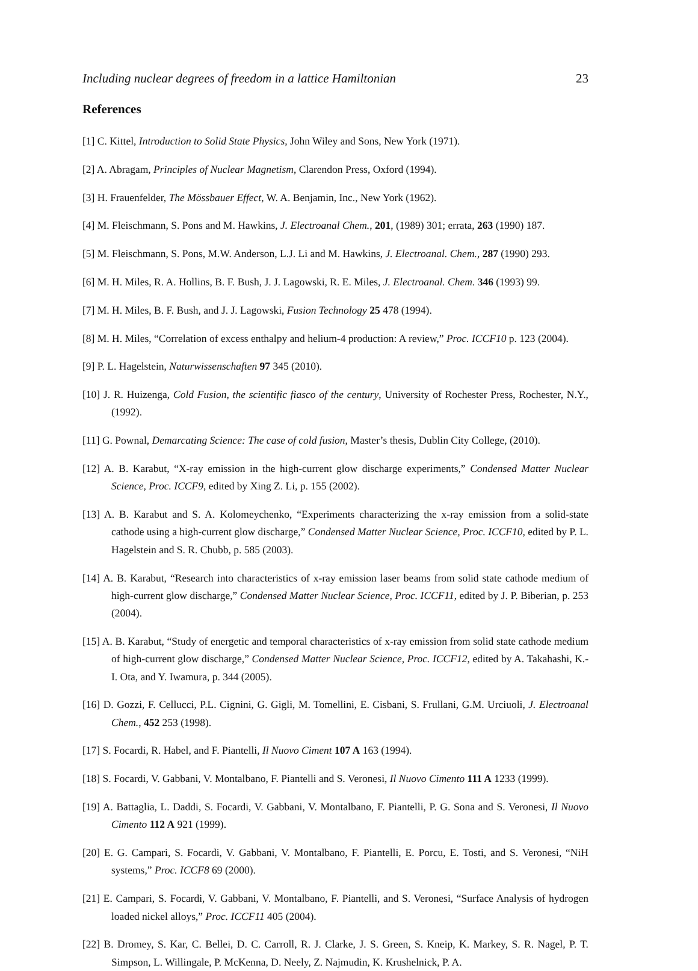Including nuclear degrees of freedom in a lattice Hamiltonian 23
References
[1] C. Kittel, Introduction to Solid State Physics, John Wiley and Sons, New York (1971).
[2] A. Abragam, Principles of Nuclear Magnetism, Clarendon Press, Oxford (1994).
[3] H. Frauenfelder, The Mössbauer Effect, W. A. Benjamin, Inc., New York (1962).
[4] M. Fleischmann, S. Pons and M. Hawkins, J. Electroanal Chem., 201, (1989) 301; errata, 263 (1990) 187.
[5] M. Fleischmann, S. Pons, M.W. Anderson, L.J. Li and M. Hawkins, J. Electroanal. Chem., 287 (1990) 293.
[6] M. H. Miles, R. A. Hollins, B. F. Bush, J. J. Lagowski, R. E. Miles, J. Electroanal. Chem. 346 (1993) 99.
[7] M. H. Miles, B. F. Bush, and J. J. Lagowski, Fusion Technology 25 478 (1994).
[8] M. H. Miles, “Correlation of excess enthalpy and helium-4 production: A review,” Proc. ICCF10 p. 123 (2004).
[9] P. L. Hagelstein, Naturwissenschaften 97 345 (2010).
[10] J. R. Huizenga, Cold Fusion, the scientific fiasco of the century, University of Rochester Press, Rochester, N.Y., (1992).
[11] G. Pownal, Demarcating Science: The case of cold fusion, Master’s thesis, Dublin City College, (2010).
[12] A. B. Karabut, “X-ray emission in the high-current glow discharge experiments,” Condensed Matter Nuclear Science, Proc. ICCF9, edited by Xing Z. Li, p. 155 (2002).
[13] A. B. Karabut and S. A. Kolomeychenko, “Experiments characterizing the x-ray emission from a solid-state cathode using a high-current glow discharge,” Condensed Matter Nuclear Science, Proc. ICCF10, edited by P. L. Hagelstein and S. R. Chubb, p. 585 (2003).
[14] A. B. Karabut, “Research into characteristics of x-ray emission laser beams from solid state cathode medium of high-current glow discharge,” Condensed Matter Nuclear Science, Proc. ICCF11, edited by J. P. Biberian, p. 253 (2004).
[15] A. B. Karabut, “Study of energetic and temporal characteristics of x-ray emission from solid state cathode medium of high-current glow discharge,” Condensed Matter Nuclear Science, Proc. ICCF12, edited by A. Takahashi, K.-I. Ota, and Y. Iwamura, p. 344 (2005).
[16] D. Gozzi, F. Cellucci, P.L. Cignini, G. Gigli, M. Tomellini, E. Cisbani, S. Frullani, G.M. Urciuoli, J. Electroanal Chem., 452 253 (1998).
[17] S. Focardi, R. Habel, and F. Piantelli, Il Nuovo Ciment 107 A 163 (1994).
[18] S. Focardi, V. Gabbani, V. Montalbano, F. Piantelli and S. Veronesi, Il Nuovo Cimento 111 A 1233 (1999).
[19] A. Battaglia, L. Daddi, S. Focardi, V. Gabbani, V. Montalbano, F. Piantelli, P. G. Sona and S. Veronesi, Il Nuovo Cimento 112 A 921 (1999).
[20] E. G. Campari, S. Focardi, V. Gabbani, V. Montalbano, F. Piantelli, E. Porcu, E. Tosti, and S. Veronesi, “NiH systems,” Proc. ICCF8 69 (2000).
[21] E. Campari, S. Focardi, V. Gabbani, V. Montalbano, F. Piantelli, and S. Veronesi, “Surface Analysis of hydrogen loaded nickel alloys,” Proc. ICCF11 405 (2004).
[22] B. Dromey, S. Kar, C. Bellei, D. C. Carroll, R. J. Clarke, J. S. Green, S. Kneip, K. Markey, S. R. Nagel, P. T. Simpson, L. Willingale, P. McKenna, D. Neely, Z. Najmudin, K. Krushelnick, P. A.